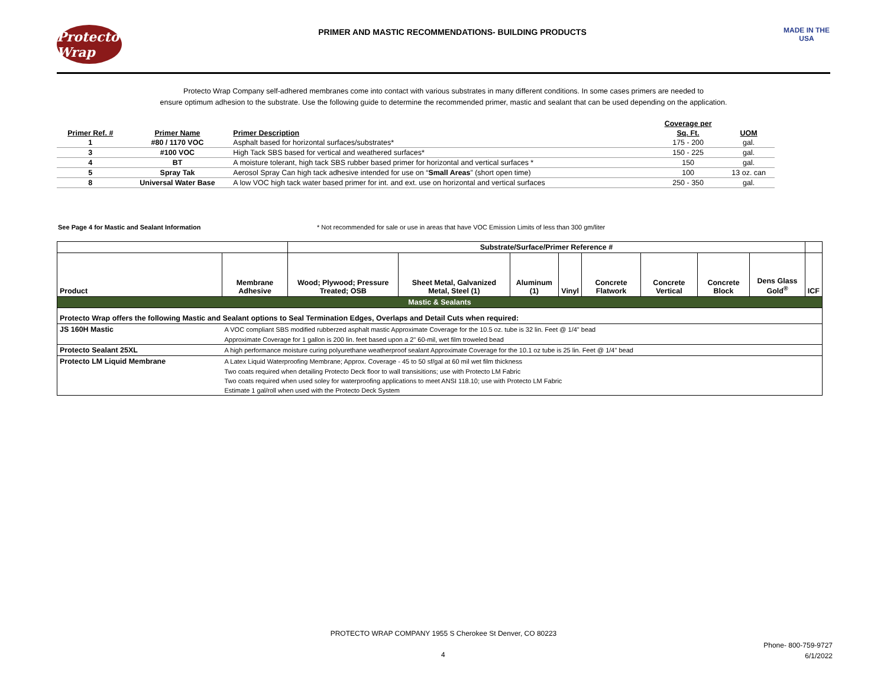Protecto Wrap
PRIMER AND MASTIC RECOMMENDATIONS- BUILDING PRODUCTS
MADE IN THE USA
Protecto Wrap Company self-adhered membranes come into contact with various substrates in many different conditions. In some cases primers are needed to
ensure optimum adhesion to the substrate. Use the following guide to determine the recommended primer, mastic and sealant that can be used depending on the application.
| | | | Coverage per | |
| Primer Ref. # | Primer Name | Primer Description | Sq. Ft. | UOM |
| 1 | #80 / 1170 VOC | Asphalt based for horizontal surfaces/substrates* | 175 - 200 | gal. |
| 3 | #100 VOC | High Tack SBS based for vertical and weathered surfaces* | 150 - 225 | gal. |
| 4 | BT | A moisture tolerant, high tack SBS rubber based primer for horizontal and vertical surfaces * | 150 | gal. |
| 5 | Spray Tak | Aerosol Spray Can high tack adhesive intended for use on “ Small Areas ” (short open time) | 100 | 13 oz. can |
| 8 | Universal Water Base | A low VOC high tack water based primer for int. and ext. use on horizontal and vertical surfaces | 250 - 350 | gal. |
See Page 4 for Mastic and Sealant Information * Not recommended for sale or use in areas that have VOC Emission Limits of less than 300 gm/liter
| | | Substrate/Surface/Primer Reference # | | | | | | | | |
| --- | --- | --- | --- | --- | --- | --- | --- | --- | --- | --- |
| Product | Membrane Adhesive | Wood; Plywood; Pressure Treated; OSB | Sheet Metal, Galvanized Metal, Steel (1) | Aluminum (1) | Vinyl | Concrete Flatwork | Concrete Vertical | Concrete Block | Dens Glass Gold<sup>®</sup> | ICF |
| Mastic & Sealants | | | | | | | | | | |
| Protecto Wrap offers the following Mastic and Sealant options to Seal Termination Edges, Overlaps and Detail Cuts when required: | | | | | | | | | | |
| JS 160H Mastic | A VOC compliant SBS modified rubberzed asphalt mastic Approximate Coverage for the 10.5 oz. tube is 32 lin. Feet @ 1/4" bead | | | | | | | | | |
| | Approximate Coverage for 1 gallon is 200 lin. feet based upon a 2" 60-mil, wet film troweled bead | | | | | | | | | |
| Protecto Sealant 25XL | A high performance moisture curing polyurethane weatherproof sealant Approximate Coverage for the 10.1 oz tube is 25 lin. Feet @ 1/4" bead | | | | | | | | | |
| Protecto LM Liquid Membrane | A Latex Liquid Waterproofing Membrane; Approx. Coverage - 45 to 50 sf/gal at 60 mil wet film thickness | | | | | | | | | |
| | Two coats required when detailing Protecto Deck floor to wall transisitions; use with Protecto LM Fabric | | | | | | | | | |
| | Two coats required when used soley for waterproofing applications to meet ANSI 118.10; use with Protecto LM Fabric | | | | | | | | | |
| | Estimate 1 gal/roll when used with the Protecto Deck System | | | | | | | | | |
PROTECTO WRAP COMPANY 1955 S Cherokee St Denver, CO 80223
Phone- 800-759-9727
6/1/2022
4